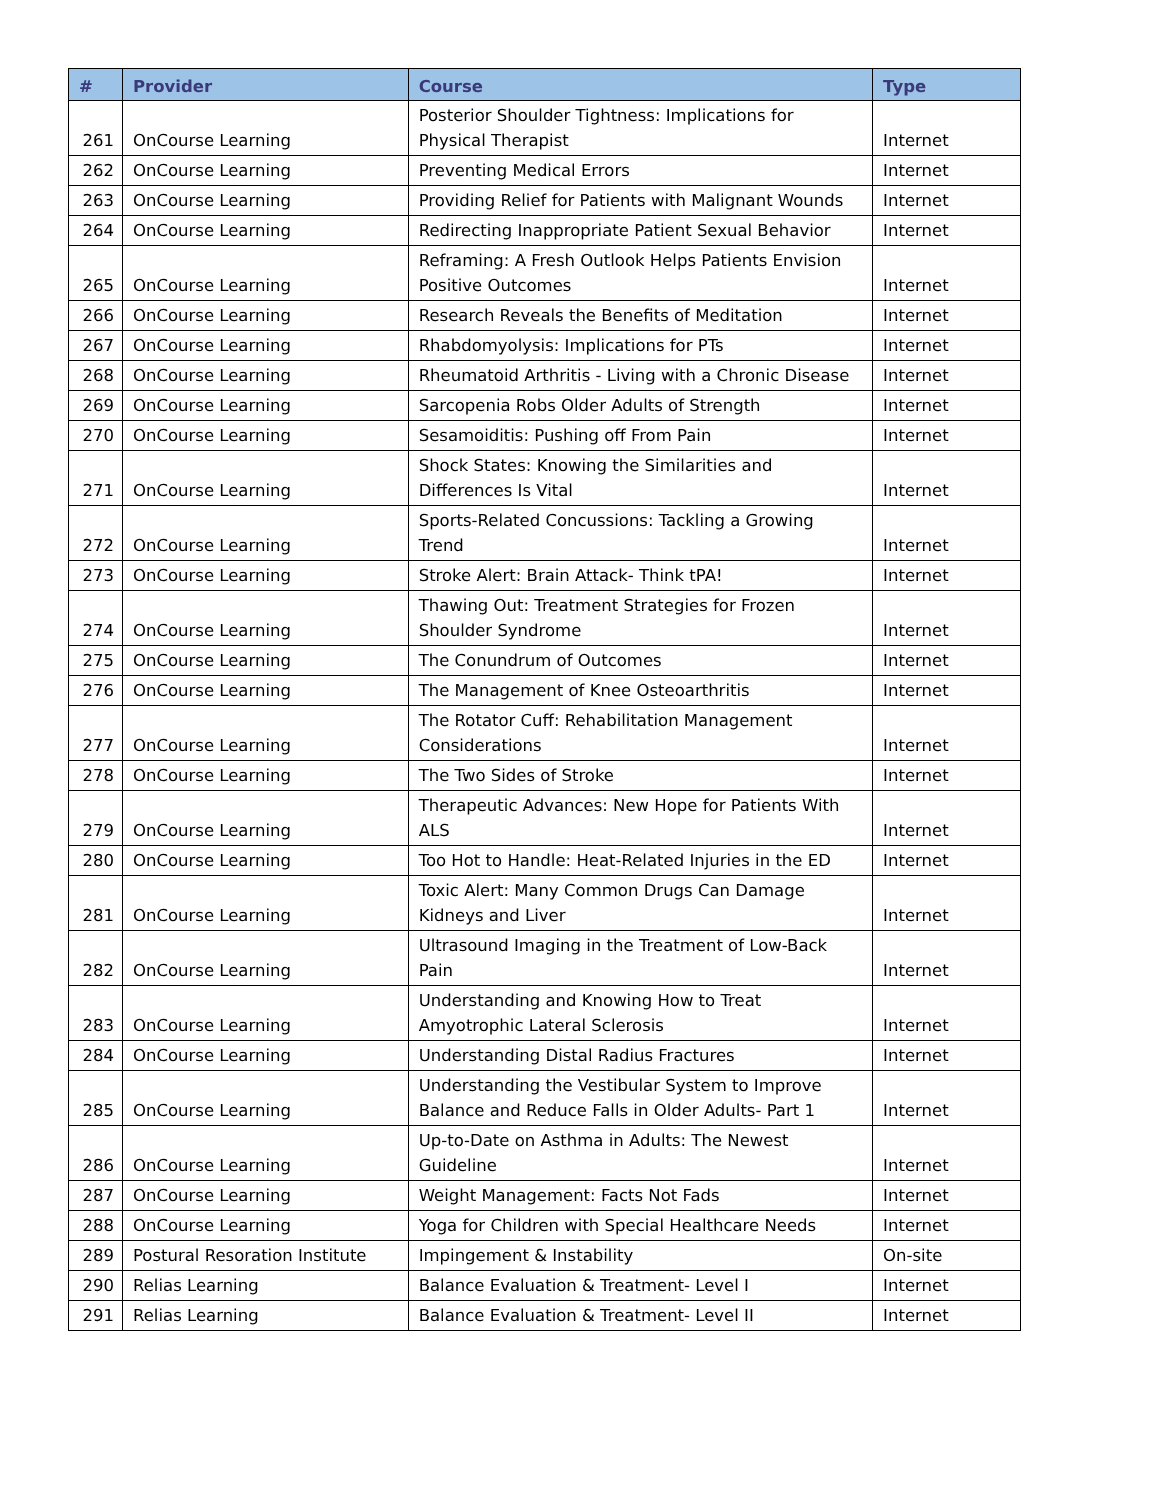| # | Provider | Course | Type |
| --- | --- | --- | --- |
| 261 | OnCourse Learning | Posterior Shoulder Tightness: Implications for Physical Therapist | Internet |
| 262 | OnCourse Learning | Preventing Medical Errors | Internet |
| 263 | OnCourse Learning | Providing Relief for Patients with Malignant Wounds | Internet |
| 264 | OnCourse Learning | Redirecting Inappropriate Patient Sexual Behavior | Internet |
| 265 | OnCourse Learning | Reframing: A Fresh Outlook Helps Patients Envision Positive Outcomes | Internet |
| 266 | OnCourse Learning | Research Reveals the Benefits of Meditation | Internet |
| 267 | OnCourse Learning | Rhabdomyolysis: Implications for PTs | Internet |
| 268 | OnCourse Learning | Rheumatoid Arthritis - Living with a Chronic Disease | Internet |
| 269 | OnCourse Learning | Sarcopenia Robs Older Adults of Strength | Internet |
| 270 | OnCourse Learning | Sesamoiditis: Pushing off From Pain | Internet |
| 271 | OnCourse Learning | Shock States: Knowing the Similarities and Differences Is Vital | Internet |
| 272 | OnCourse Learning | Sports-Related Concussions: Tackling a Growing Trend | Internet |
| 273 | OnCourse Learning | Stroke Alert: Brain Attack- Think tPA! | Internet |
| 274 | OnCourse Learning | Thawing Out: Treatment Strategies for Frozen Shoulder Syndrome | Internet |
| 275 | OnCourse Learning | The Conundrum of Outcomes | Internet |
| 276 | OnCourse Learning | The Management of Knee Osteoarthritis | Internet |
| 277 | OnCourse Learning | The Rotator Cuff: Rehabilitation Management Considerations | Internet |
| 278 | OnCourse Learning | The Two Sides of Stroke | Internet |
| 279 | OnCourse Learning | Therapeutic Advances: New Hope for Patients With ALS | Internet |
| 280 | OnCourse Learning | Too Hot to Handle: Heat-Related Injuries in the ED | Internet |
| 281 | OnCourse Learning | Toxic Alert: Many Common Drugs Can Damage Kidneys and Liver | Internet |
| 282 | OnCourse Learning | Ultrasound Imaging in the Treatment of Low-Back Pain | Internet |
| 283 | OnCourse Learning | Understanding and Knowing How to Treat Amyotrophic Lateral Sclerosis | Internet |
| 284 | OnCourse Learning | Understanding Distal Radius Fractures | Internet |
| 285 | OnCourse Learning | Understanding the Vestibular System to Improve Balance and Reduce Falls in Older Adults- Part 1 | Internet |
| 286 | OnCourse Learning | Up-to-Date on Asthma in Adults: The Newest Guideline | Internet |
| 287 | OnCourse Learning | Weight Management: Facts Not Fads | Internet |
| 288 | OnCourse Learning | Yoga for Children with Special Healthcare Needs | Internet |
| 289 | Postural Resoration Institute | Impingement & Instability | On-site |
| 290 | Relias Learning | Balance Evaluation & Treatment- Level I | Internet |
| 291 | Relias Learning | Balance Evaluation & Treatment- Level II | Internet |